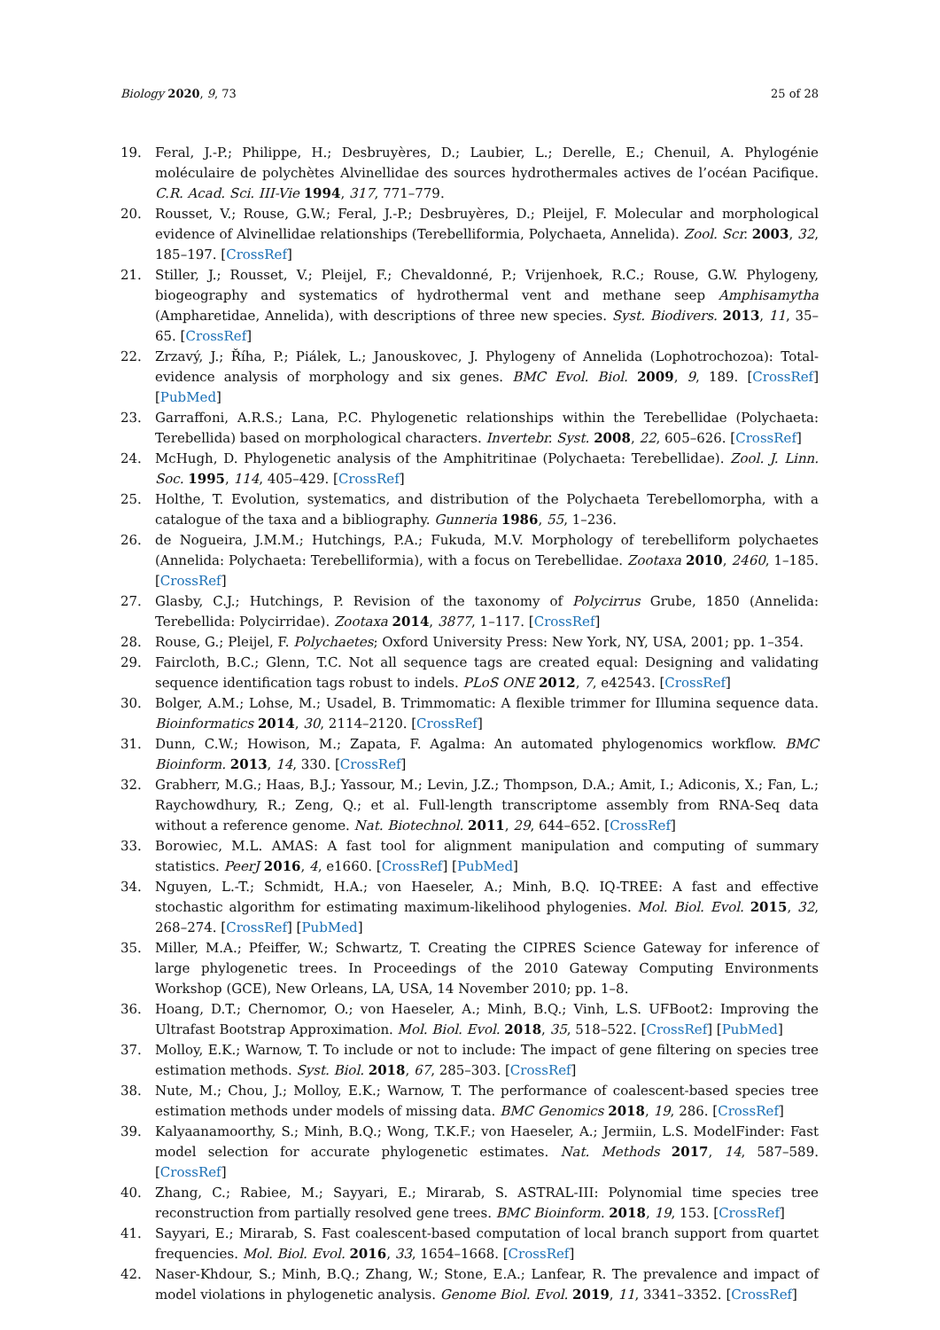Biology 2020, 9, 73 25 of 28
19. Feral, J.-P.; Philippe, H.; Desbruyères, D.; Laubier, L.; Derelle, E.; Chenuil, A. Phylogénie moléculaire de polychètes Alvinellidae des sources hydrothermales actives de l’océan Pacifique. C.R. Acad. Sci. III-Vie 1994, 317, 771–779.
20. Rousset, V.; Rouse, G.W.; Feral, J.-P.; Desbruyères, D.; Pleijel, F. Molecular and morphological evidence of Alvinellidae relationships (Terebelliformia, Polychaeta, Annelida). Zool. Scr. 2003, 32, 185–197. [CrossRef]
21. Stiller, J.; Rousset, V.; Pleijel, F.; Chevaldonné, P.; Vrijenhoek, R.C.; Rouse, G.W. Phylogeny, biogeography and systematics of hydrothermal vent and methane seep Amphisamytha (Ampharetidae, Annelida), with descriptions of three new species. Syst. Biodivers. 2013, 11, 35–65. [CrossRef]
22. Zrzavý, J.; Říha, P.; Piálek, L.; Janouskovec, J. Phylogeny of Annelida (Lophotrochozoa): Total-evidence analysis of morphology and six genes. BMC Evol. Biol. 2009, 9, 189. [CrossRef] [PubMed]
23. Garraffoni, A.R.S.; Lana, P.C. Phylogenetic relationships within the Terebellidae (Polychaeta: Terebellida) based on morphological characters. Invertebr. Syst. 2008, 22, 605–626. [CrossRef]
24. McHugh, D. Phylogenetic analysis of the Amphitritinae (Polychaeta: Terebellidae). Zool. J. Linn. Soc. 1995, 114, 405–429. [CrossRef]
25. Holthe, T. Evolution, systematics, and distribution of the Polychaeta Terebellomorpha, with a catalogue of the taxa and a bibliography. Gunneria 1986, 55, 1–236.
26. de Nogueira, J.M.M.; Hutchings, P.A.; Fukuda, M.V. Morphology of terebelliform polychaetes (Annelida: Polychaeta: Terebelliformia), with a focus on Terebellidae. Zootaxa 2010, 2460, 1–185. [CrossRef]
27. Glasby, C.J.; Hutchings, P. Revision of the taxonomy of Polycirrus Grube, 1850 (Annelida: Terebellida: Polycirridae). Zootaxa 2014, 3877, 1–117. [CrossRef]
28. Rouse, G.; Pleijel, F. Polychaetes; Oxford University Press: New York, NY, USA, 2001; pp. 1–354.
29. Faircloth, B.C.; Glenn, T.C. Not all sequence tags are created equal: Designing and validating sequence identification tags robust to indels. PLoS ONE 2012, 7, e42543. [CrossRef]
30. Bolger, A.M.; Lohse, M.; Usadel, B. Trimmomatic: A flexible trimmer for Illumina sequence data. Bioinformatics 2014, 30, 2114–2120. [CrossRef]
31. Dunn, C.W.; Howison, M.; Zapata, F. Agalma: An automated phylogenomics workflow. BMC Bioinform. 2013, 14, 330. [CrossRef]
32. Grabherr, M.G.; Haas, B.J.; Yassour, M.; Levin, J.Z.; Thompson, D.A.; Amit, I.; Adiconis, X.; Fan, L.; Raychowdhury, R.; Zeng, Q.; et al. Full-length transcriptome assembly from RNA-Seq data without a reference genome. Nat. Biotechnol. 2011, 29, 644–652. [CrossRef]
33. Borowiec, M.L. AMAS: A fast tool for alignment manipulation and computing of summary statistics. PeerJ 2016, 4, e1660. [CrossRef] [PubMed]
34. Nguyen, L.-T.; Schmidt, H.A.; von Haeseler, A.; Minh, B.Q. IQ-TREE: A fast and effective stochastic algorithm for estimating maximum-likelihood phylogenies. Mol. Biol. Evol. 2015, 32, 268–274. [CrossRef] [PubMed]
35. Miller, M.A.; Pfeiffer, W.; Schwartz, T. Creating the CIPRES Science Gateway for inference of large phylogenetic trees. In Proceedings of the 2010 Gateway Computing Environments Workshop (GCE), New Orleans, LA, USA, 14 November 2010; pp. 1–8.
36. Hoang, D.T.; Chernomor, O.; von Haeseler, A.; Minh, B.Q.; Vinh, L.S. UFBoot2: Improving the Ultrafast Bootstrap Approximation. Mol. Biol. Evol. 2018, 35, 518–522. [CrossRef] [PubMed]
37. Molloy, E.K.; Warnow, T. To include or not to include: The impact of gene filtering on species tree estimation methods. Syst. Biol. 2018, 67, 285–303. [CrossRef]
38. Nute, M.; Chou, J.; Molloy, E.K.; Warnow, T. The performance of coalescent-based species tree estimation methods under models of missing data. BMC Genomics 2018, 19, 286. [CrossRef]
39. Kalyaanamoorthy, S.; Minh, B.Q.; Wong, T.K.F.; von Haeseler, A.; Jermiin, L.S. ModelFinder: Fast model selection for accurate phylogenetic estimates. Nat. Methods 2017, 14, 587–589. [CrossRef]
40. Zhang, C.; Rabiee, M.; Sayyari, E.; Mirarab, S. ASTRAL-III: Polynomial time species tree reconstruction from partially resolved gene trees. BMC Bioinform. 2018, 19, 153. [CrossRef]
41. Sayyari, E.; Mirarab, S. Fast coalescent-based computation of local branch support from quartet frequencies. Mol. Biol. Evol. 2016, 33, 1654–1668. [CrossRef]
42. Naser-Khdour, S.; Minh, B.Q.; Zhang, W.; Stone, E.A.; Lanfear, R. The prevalence and impact of model violations in phylogenetic analysis. Genome Biol. Evol. 2019, 11, 3341–3352. [CrossRef]